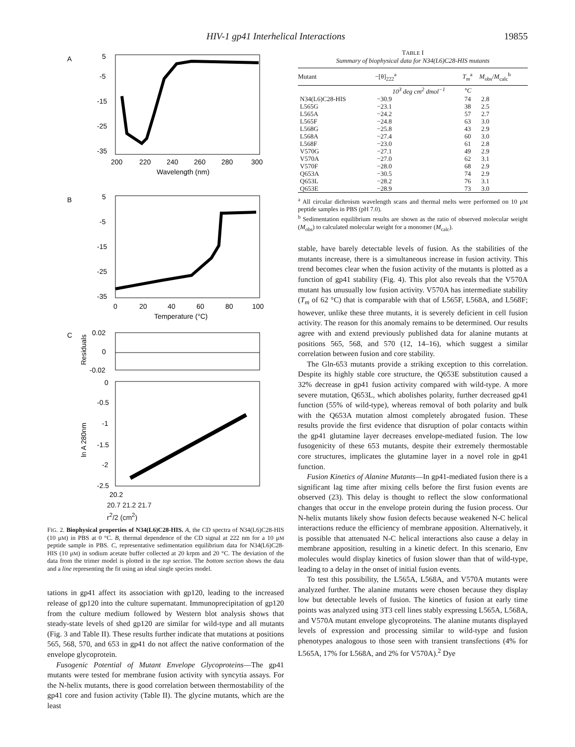HIV-1 gp41 Interhelical Interactions 19855
A
5
-5
-15
-25
-35
200
220
240
260
280
300
Wavelength (nm)
B
5
-5
-15
-25
-35
0
20
40
60
80
100
Temperature (°C)
C
0.02
0
-0.02
Residuals
0
-0.5
-1
-1.5
-2
-2.5
ln A 280nm
20.2
20.7 21.2 21.7
r<sup>2</sup>/2 (cm<sup>2</sup>)
FIG. 2. Biophysical properties of N34(L6)C28-HIS. A, the CD spectra of N34(L6)C28-HIS (10 μM) in PBS at 0 °C. B, thermal dependence of the CD signal at 222 nm for a 10 μM peptide sample in PBS. C, representative sedimentation equilibrium data for N34(L6)C28-HIS (10 μM) in sodium acetate buffer collected at 20 krpm and 20 °C. The deviation of the data from the trimer model is plotted in the top section. The bottom section shows the data and a line representing the fit using an ideal single species model.
tations in gp41 affect its association with gp120, leading to the increased release of gp120 into the culture supernatant. Immunoprecipitation of gp120 from the culture medium followed by Western blot analysis shows that steady-state levels of shed gp120 are similar for wild-type and all mutants (Fig. 3 and Table II). These results further indicate that mutations at positions 565, 568, 570, and 653 in gp41 do not affect the native conformation of the envelope glycoprotein.
Fusogenic Potential of Mutant Envelope Glycoproteins—The gp41 mutants were tested for membrane fusion activity with syncytia assays. For the N-helix mutants, there is good correlation between thermostability of the gp41 core and fusion activity (Table II). The glycine mutants, which are the least
TABLE I
Summary of biophysical data for N34(L6)C28-HIS mutants
| Mutant | −[θ]<sub>222</sub><sup>a</sup> | T<sub>m</sub><sup>a</sup> | M<sub>obs</sub>/ M<sub>calc</sub><sup>b</sup> |
| --- | --- | --- | --- |
| | 10<sup>3</sup> deg cm<sup>2</sup> dmol<sup>−1</sup> | °C | |
| N34(L6)C28-HIS | −30.9 | 74 | 2.8 |
| L565G | −23.1 | 38 | 2.5 |
| L565A | −24.2 | 57 | 2.7 |
| L565F | −24.8 | 63 | 3.0 |
| L568G | −25.8 | 43 | 2.9 |
| L568A | −27.4 | 60 | 3.0 |
| L568F | −23.0 | 61 | 2.8 |
| V570G | −27.1 | 49 | 2.9 |
| V570A | −27.0 | 62 | 3.1 |
| V570F | −28.0 | 68 | 2.9 |
| Q653A | −30.5 | 74 | 2.9 |
| Q653L | −28.2 | 76 | 3.1 |
| Q653E | −28.9 | 73 | 3.0 |
<sup>a</sup> All circular dichroism wavelength scans and thermal melts were performed on 10 μM peptide samples in PBS (pH 7.0).
<sup>b</sup> Sedimentation equilibrium results are shown as the ratio of observed molecular weight (M<sub>obs</sub>) to calculated molecular weight for a monomer (M<sub>calc</sub>).
stable, have barely detectable levels of fusion. As the stabilities of the mutants increase, there is a simultaneous increase in fusion activity. This trend becomes clear when the fusion activity of the mutants is plotted as a function of gp41 stability (Fig. 4). This plot also reveals that the V570A mutant has unusually low fusion activity. V570A has intermediate stability (T<sub>m</sub> of 62 °C) that is comparable with that of L565F, L568A, and L568F; however, unlike these three mutants, it is severely deficient in cell fusion activity. The reason for this anomaly remains to be determined. Our results agree with and extend previously published data for alanine mutants at positions 565, 568, and 570 (12, 14–16), which suggest a similar correlation between fusion and core stability.
The Gln-653 mutants provide a striking exception to this correlation. Despite its highly stable core structure, the Q653E substitution caused a 32% decrease in gp41 fusion activity compared with wild-type. A more severe mutation, Q653L, which abolishes polarity, further decreased gp41 function (55% of wild-type), whereas removal of both polarity and bulk with the Q653A mutation almost completely abrogated fusion. These results provide the first evidence that disruption of polar contacts within the gp41 glutamine layer decreases envelope-mediated fusion. The low fusogenicity of these 653 mutants, despite their extremely thermostable core structures, implicates the glutamine layer in a novel role in gp41 function.
Fusion Kinetics of Alanine Mutants—In gp41-mediated fusion there is a significant lag time after mixing cells before the first fusion events are observed (23). This delay is thought to reflect the slow conformational changes that occur in the envelope protein during the fusion process. Our N-helix mutants likely show fusion defects because weakened N-C helical interactions reduce the efficiency of membrane apposition. Alternatively, it is possible that attenuated N-C helical interactions also cause a delay in membrane apposition, resulting in a kinetic defect. In this scenario, Env molecules would display kinetics of fusion slower than that of wild-type, leading to a delay in the onset of initial fusion events.
To test this possibility, the L565A, L568A, and V570A mutants were analyzed further. The alanine mutants were chosen because they display low but detectable levels of fusion. The kinetics of fusion at early time points was analyzed using 3T3 cell lines stably expressing L565A, L568A, and V570A mutant envelope glycoproteins. The alanine mutants displayed levels of expression and processing similar to wild-type and fusion phenotypes analogous to those seen with transient transfections (4% for L565A, 17% for L568A, and 2% for V570A).<sup>2</sup> Dye